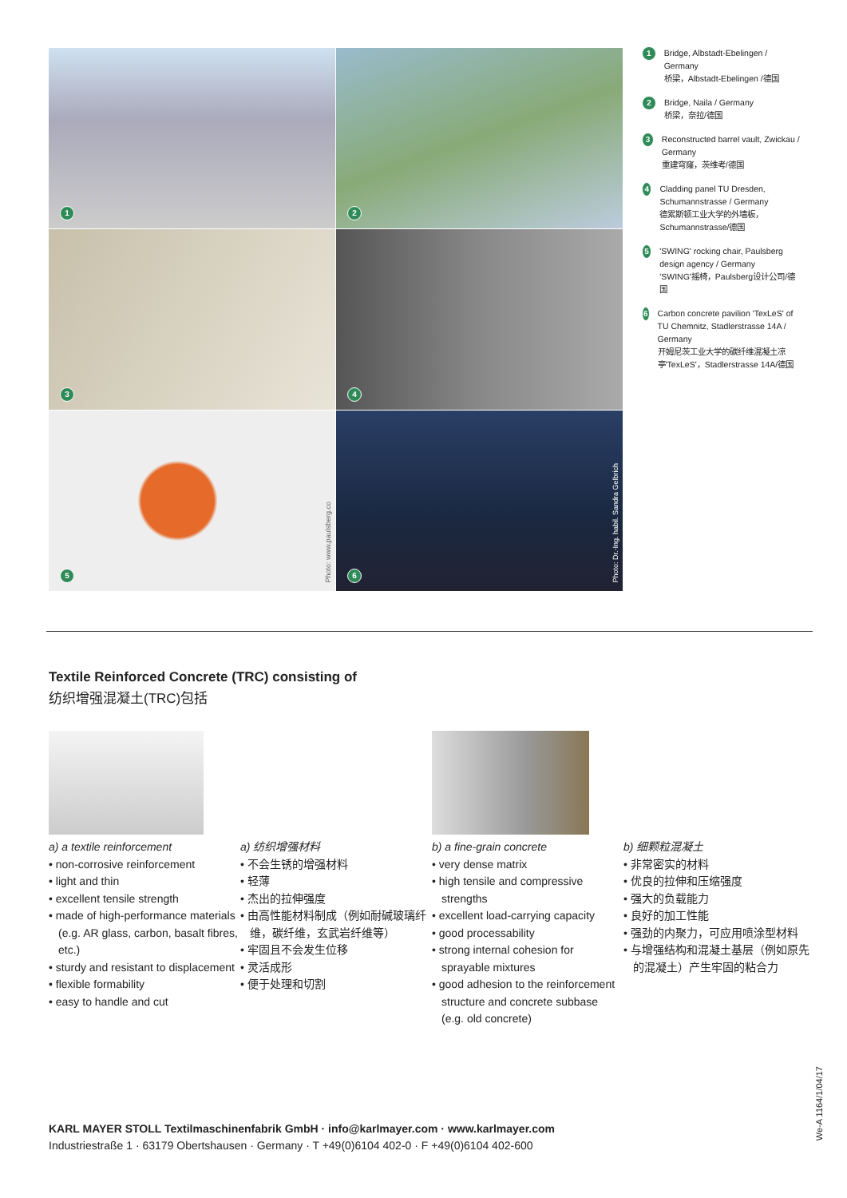1
2
3
4
5
Photo: www.paulsberg.co
6
Photo: Dr.-Ing. habil. Sandra Gelbrich
1
Bridge, Albstadt-Ebelingen / Germany
桥梁，Albstadt-Ebelingen /德国
2
Bridge, Naila / Germany
桥梁，奈拉/德国
3
Reconstructed barrel vault, Zwickau / Germany
重建穹窿，茨维考/德国
4
Cladding panel TU Dresden, Schumannstrasse / Germany
德累斯顿工业大学的外墙板，Schumannstrasse/德国
5
'SWING' rocking chair, Paulsberg design agency / Germany
'SWING'摇椅，Paulsberg设计公司/德国
6
Carbon concrete pavilion 'TexLeS' of TU Chemnitz, Stadlerstrasse 14A / Germany
开姆尼茨工业大学的碳纤维混凝土凉亭'TexLeS'，Stadlerstrasse 14A/德国
Textile Reinforced Concrete (TRC) consisting of
纺织增强混凝土(TRC)包括
a) a textile reinforcement
• non-corrosive reinforcement
• light and thin
• excellent tensile strength
• made of high-performance materials (e.g. AR glass, carbon, basalt fibres, etc.)
• sturdy and resistant to displacement
• flexible formability
• easy to handle and cut
a) 纺织增强材料
• 不会生锈的增强材料
• 轻薄
• 杰出的拉伸强度
• 由高性能材料制成（例如耐碱玻璃纤维，碳纤维，玄武岩纤维等）
• 牢固且不会发生位移
• 灵活成形
• 便于处理和切割
b) a fine-grain concrete
• very dense matrix
• high tensile and compressive strengths
• excellent load-carrying capacity
• good processability
• strong internal cohesion for sprayable mixtures
• good adhesion to the reinforcement structure and concrete subbase (e.g. old concrete)
b) 细颗粒混凝土
• 非常密实的材料
• 优良的拉伸和压缩强度
• 强大的负载能力
• 良好的加工性能
• 强劲的内聚力，可应用喷涂型材料
• 与增强结构和混凝土基层（例如原先的混凝土）产生牢固的粘合力
KARL MAYER STOLL Textilmaschinenfabrik GmbH · info@karlmayer.com · www.karlmayer.com
Industriestraße 1 · 63179 Obertshausen · Germany · T +49(0)6104 402-0 · F +49(0)6104 402-600
We-A 1164/1/04/17